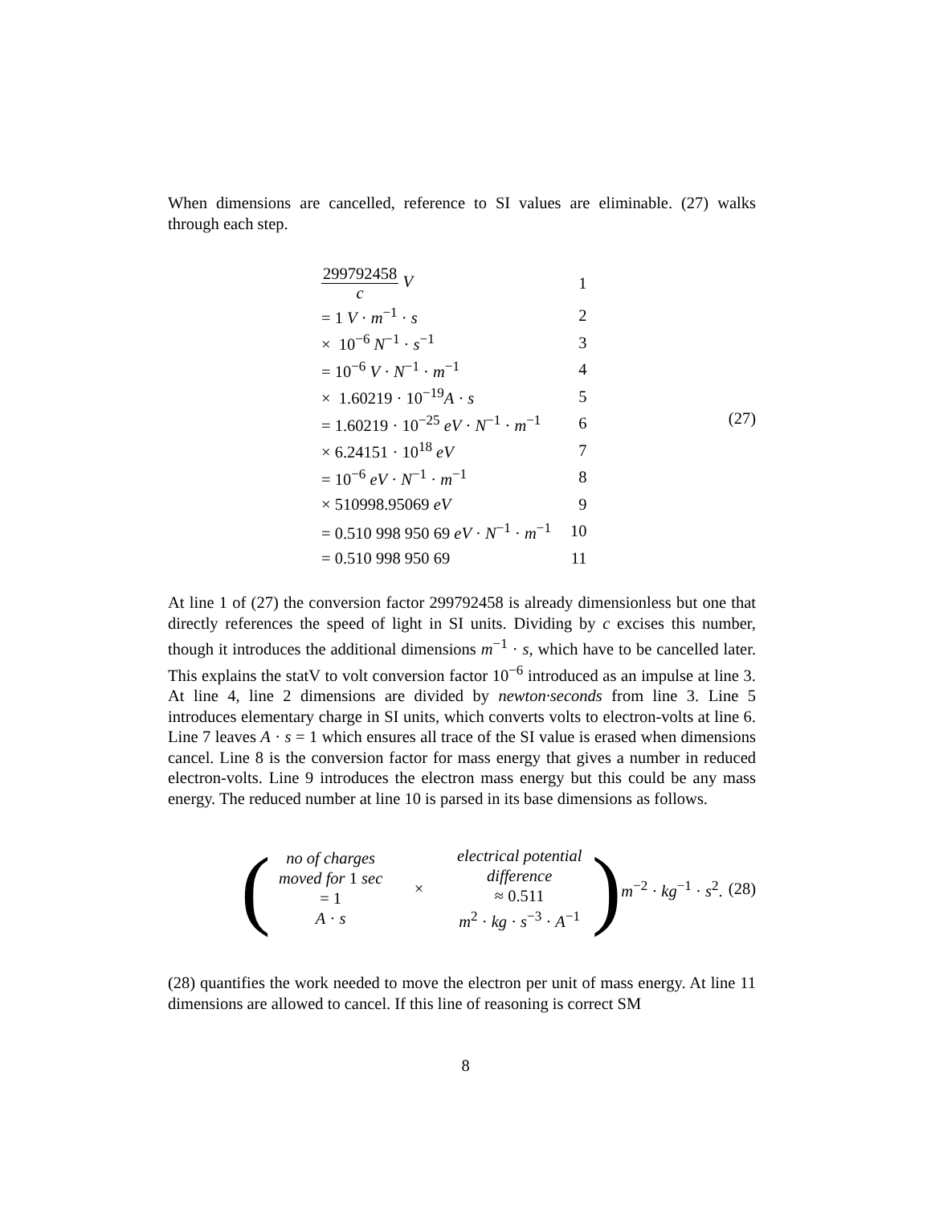When dimensions are cancelled, reference to SI values are eliminable. (27) walks through each step.
| 299792458 c V | 1 |
| = 1 V · m<sup>−1</sup> · s | 2 |
| × 10<sup>−6</sup> N<sup>−1</sup> · s<sup>−1</sup> | 3 |
| = 10<sup>−6</sup> V · N<sup>−1</sup> · m<sup>−1</sup> | 4 |
| × 1.60219 · 10<sup>−19</sup> A · s | 5 |
| = 1.60219 · 10<sup>−25</sup> eV · N<sup>−1</sup> · m<sup>−1</sup> | 6 |
| × 6.24151 · 10<sup>18</sup> eV | 7 |
| = 10<sup>−6</sup> eV · N<sup>−1</sup> · m<sup>−1</sup> | 8 |
| × 510998.95069 eV | 9 |
| = 0.510 998 950 69 eV · N<sup>−1</sup> · m<sup>−1</sup> | 10 |
| = 0.510 998 950 69 | 11 |
(27)
At line 1 of (27) the conversion factor 299792458 is already dimensionless but one that directly references the speed of light in SI units. Dividing by c excises this number, though it introduces the additional dimensions m<sup>−1</sup> · s, which have to be cancelled later. This explains the statV to volt conversion factor 10<sup>−6</sup> introduced as an impulse at line 3. At line 4, line 2 dimensions are divided by newton·seconds from line 3. Line 5 introduces elementary charge in SI units, which converts volts to electron-volts at line 6. Line 7 leaves A · s = 1 which ensures all trace of the SI value is erased when dimensions cancel. Line 8 is the conversion factor for mass energy that gives a number in reduced electron-volts. Line 9 introduces the electron mass energy but this could be any mass energy. The reduced number at line 10 is parsed in its base dimensions as follows.
(
no of charges
moved for 1 sec
= 1
A · s
×
electrical potential
difference
≈ 0.511
m<sup>2</sup> · kg · s<sup>−3</sup> · A<sup>−1</sup>
) m<sup>−2</sup> · kg<sup>−1</sup> · s<sup>2</sup>.
(28)
(28) quantifies the work needed to move the electron per unit of mass energy. At line 11 dimensions are allowed to cancel. If this line of reasoning is correct SM
8